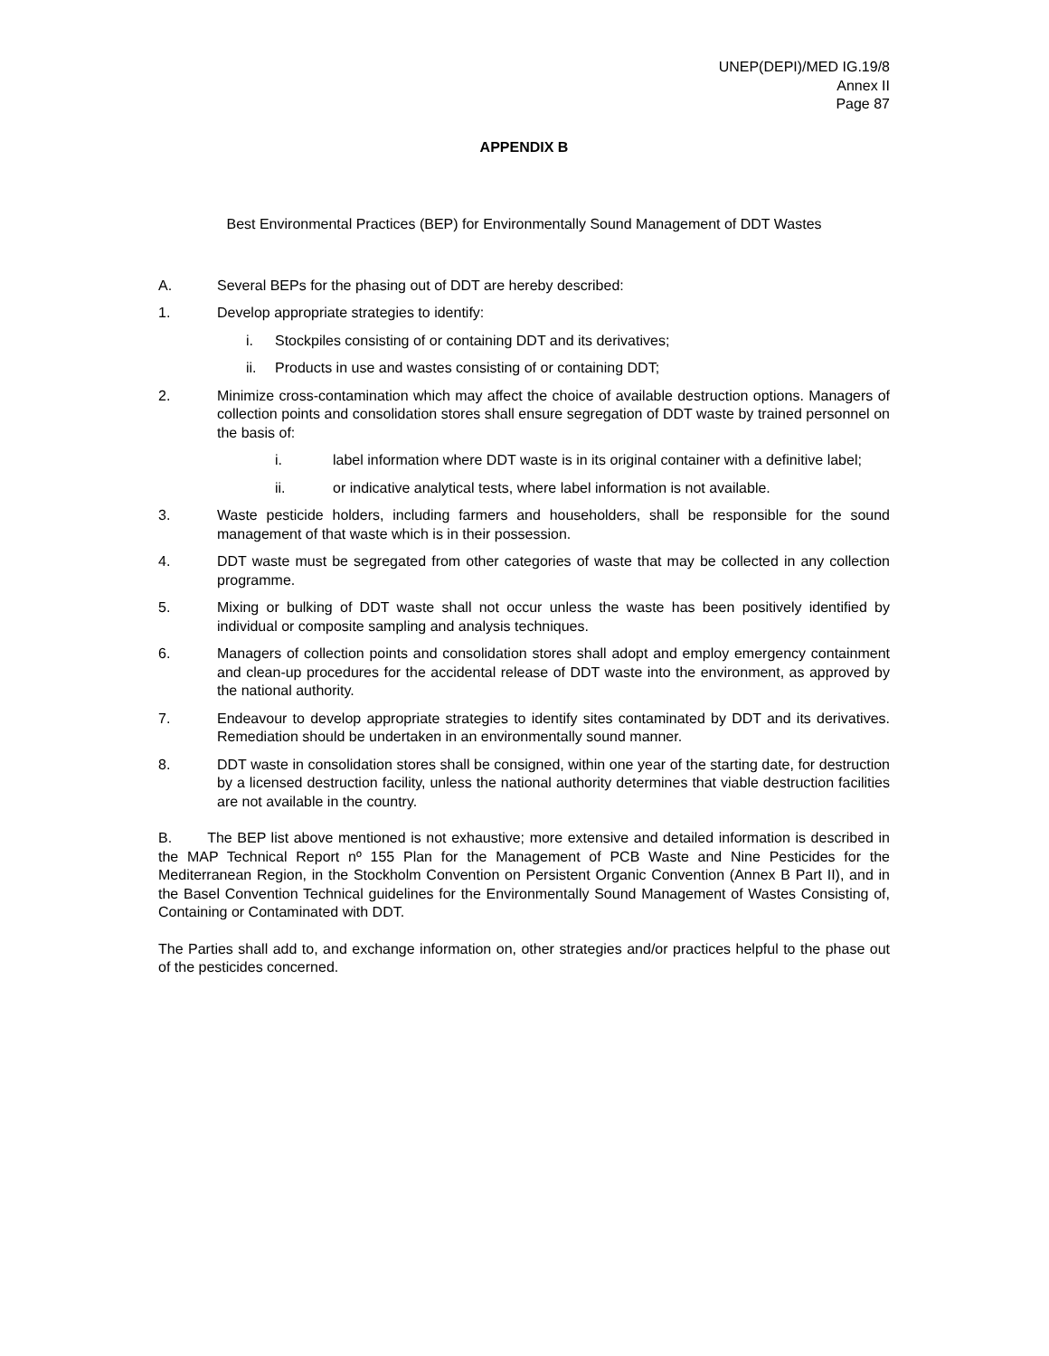UNEP(DEPI)/MED IG.19/8
Annex II
Page 87
APPENDIX B
Best Environmental Practices (BEP) for Environmentally Sound Management of DDT Wastes
A. Several BEPs for the phasing out of DDT are hereby described:
1. Develop appropriate strategies to identify:
i. Stockpiles consisting of or containing DDT and its derivatives;
ii. Products in use and wastes consisting of or containing DDT;
2. Minimize cross-contamination which may affect the choice of available destruction options. Managers of collection points and consolidation stores shall ensure segregation of DDT waste by trained personnel on the basis of:
i. label information where DDT waste is in its original container with a definitive label;
ii. or indicative analytical tests, where label information is not available.
3. Waste pesticide holders, including farmers and householders, shall be responsible for the sound management of that waste which is in their possession.
4. DDT waste must be segregated from other categories of waste that may be collected in any collection programme.
5. Mixing or bulking of DDT waste shall not occur unless the waste has been positively identified by individual or composite sampling and analysis techniques.
6. Managers of collection points and consolidation stores shall adopt and employ emergency containment and clean-up procedures for the accidental release of DDT waste into the environment, as approved by the national authority.
7. Endeavour to develop appropriate strategies to identify sites contaminated by DDT and its derivatives. Remediation should be undertaken in an environmentally sound manner.
8. DDT waste in consolidation stores shall be consigned, within one year of the starting date, for destruction by a licensed destruction facility, unless the national authority determines that viable destruction facilities are not available in the country.
B. The BEP list above mentioned is not exhaustive; more extensive and detailed information is described in the MAP Technical Report nº 155 Plan for the Management of PCB Waste and Nine Pesticides for the Mediterranean Region, in the Stockholm Convention on Persistent Organic Convention (Annex B Part II), and in the Basel Convention Technical guidelines for the Environmentally Sound Management of Wastes Consisting of, Containing or Contaminated with DDT.
The Parties shall add to, and exchange information on, other strategies and/or practices helpful to the phase out of the pesticides concerned.